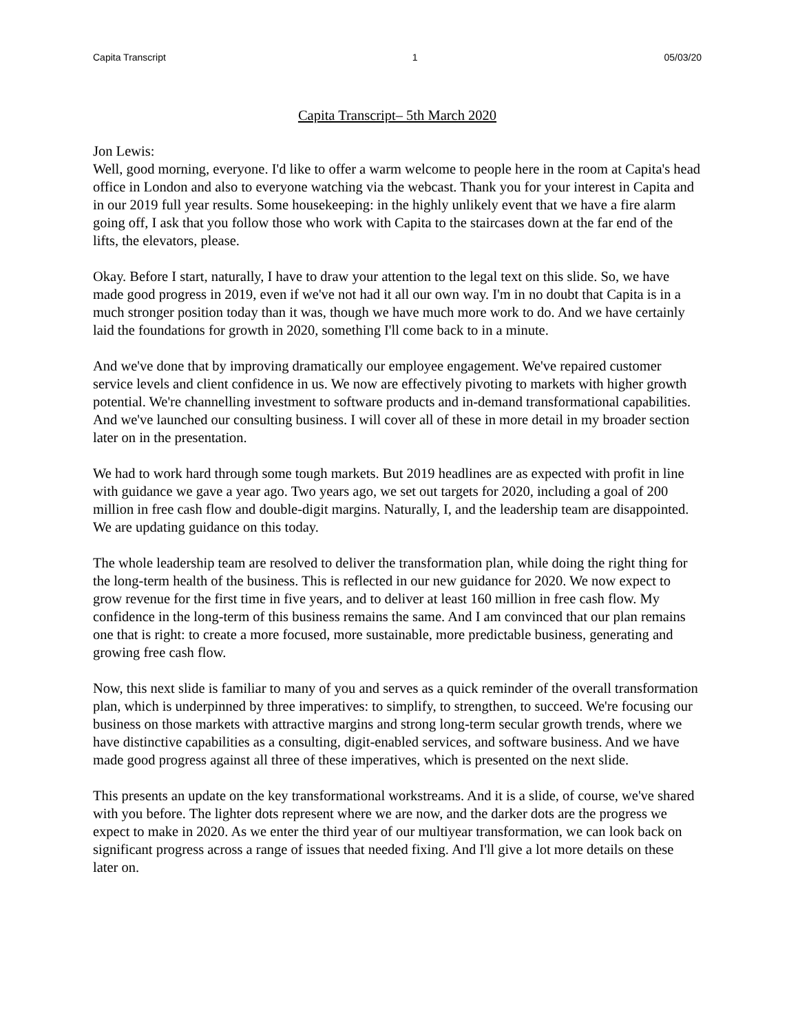Capita Transcript 1 05/03/20
Capita Transcript– 5th March 2020
Jon Lewis:
Well, good morning, everyone. I'd like to offer a warm welcome to people here in the room at Capita's head office in London and also to everyone watching via the webcast. Thank you for your interest in Capita and in our 2019 full year results. Some housekeeping: in the highly unlikely event that we have a fire alarm going off, I ask that you follow those who work with Capita to the staircases down at the far end of the lifts, the elevators, please.
Okay. Before I start, naturally, I have to draw your attention to the legal text on this slide. So, we have made good progress in 2019, even if we've not had it all our own way. I'm in no doubt that Capita is in a much stronger position today than it was, though we have much more work to do. And we have certainly laid the foundations for growth in 2020, something I'll come back to in a minute.
And we've done that by improving dramatically our employee engagement. We've repaired customer service levels and client confidence in us. We now are effectively pivoting to markets with higher growth potential. We're channelling investment to software products and in-demand transformational capabilities. And we've launched our consulting business. I will cover all of these in more detail in my broader section later on in the presentation.
We had to work hard through some tough markets. But 2019 headlines are as expected with profit in line with guidance we gave a year ago. Two years ago, we set out targets for 2020, including a goal of 200 million in free cash flow and double-digit margins. Naturally, I, and the leadership team are disappointed. We are updating guidance on this today.
The whole leadership team are resolved to deliver the transformation plan, while doing the right thing for the long-term health of the business. This is reflected in our new guidance for 2020. We now expect to grow revenue for the first time in five years, and to deliver at least 160 million in free cash flow. My confidence in the long-term of this business remains the same. And I am convinced that our plan remains one that is right: to create a more focused, more sustainable, more predictable business, generating and growing free cash flow.
Now, this next slide is familiar to many of you and serves as a quick reminder of the overall transformation plan, which is underpinned by three imperatives: to simplify, to strengthen, to succeed. We're focusing our business on those markets with attractive margins and strong long-term secular growth trends, where we have distinctive capabilities as a consulting, digit-enabled services, and software business. And we have made good progress against all three of these imperatives, which is presented on the next slide.
This presents an update on the key transformational workstreams. And it is a slide, of course, we've shared with you before. The lighter dots represent where we are now, and the darker dots are the progress we expect to make in 2020. As we enter the third year of our multiyear transformation, we can look back on significant progress across a range of issues that needed fixing. And I'll give a lot more details on these later on.